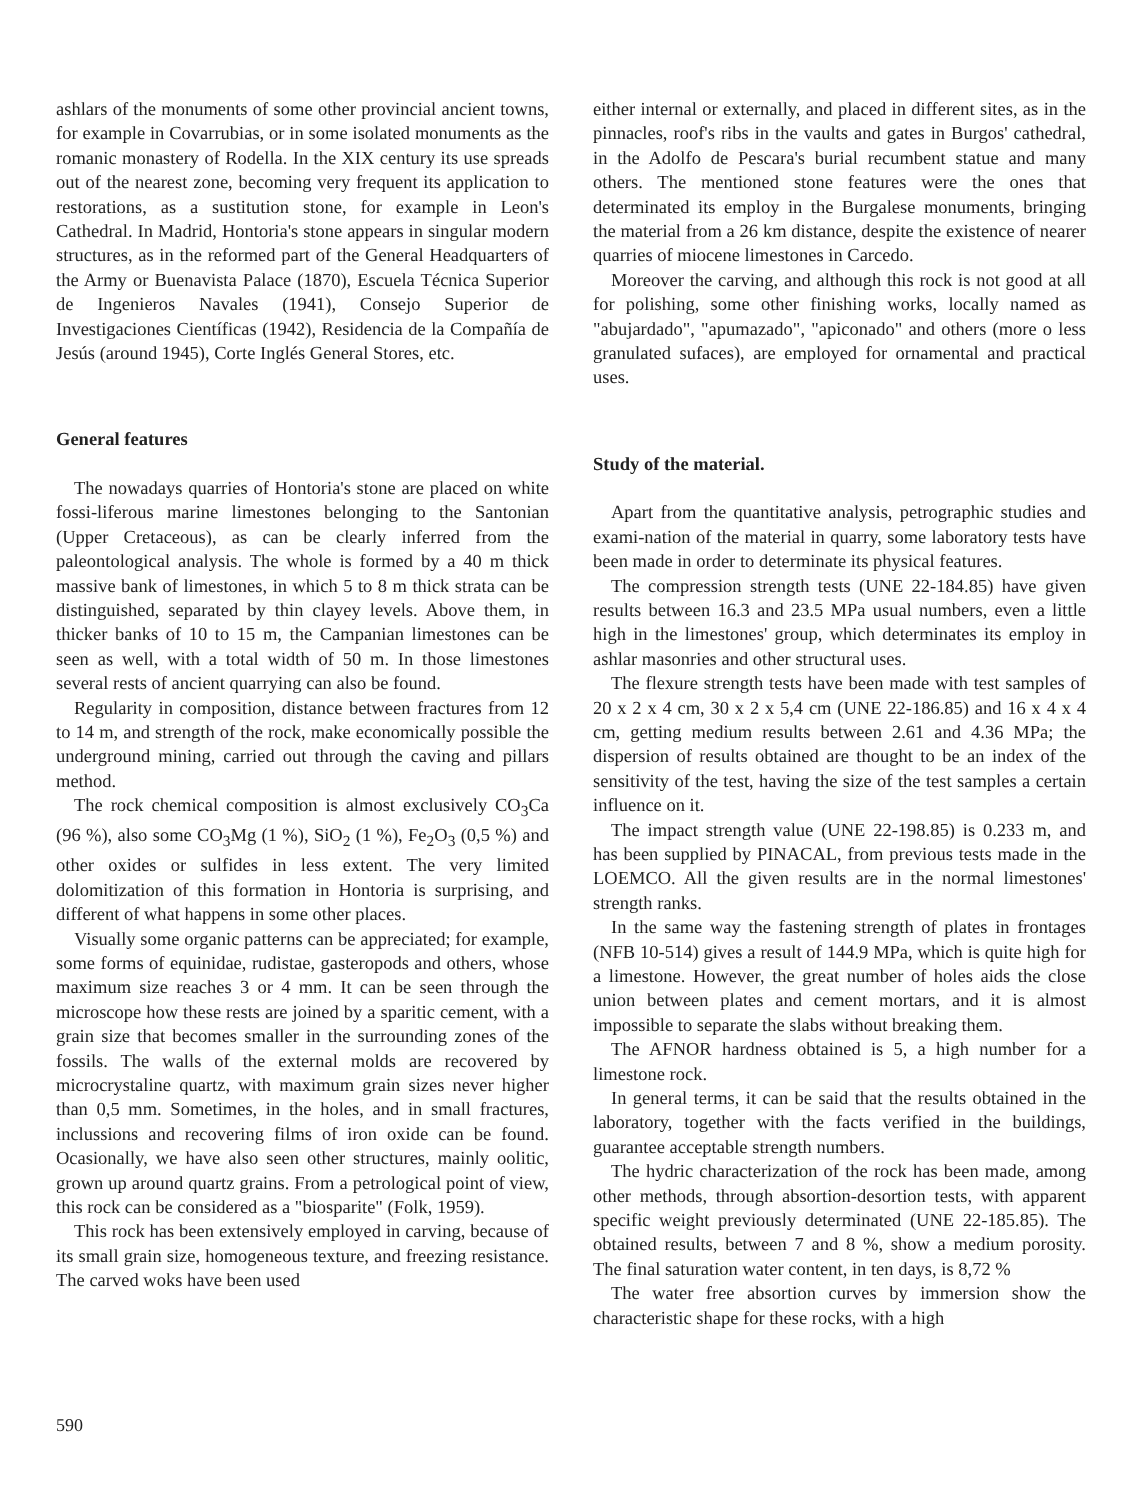ashlars of the monuments of some other provincial ancient towns, for example in Covarrubias, or in some isolated monuments as the romanic monastery of Rodella. In the XIX century its use spreads out of the nearest zone, becoming very frequent its application to restorations, as a sustitution stone, for example in Leon's Cathedral. In Madrid, Hontoria's stone appears in singular modern structures, as in the reformed part of the General Headquarters of the Army or Buenavista Palace (1870), Escuela Técnica Superior de Ingenieros Navales (1941), Consejo Superior de Investigaciones Científicas (1942), Residencia de la Compañía de Jesús (around 1945), Corte Inglés General Stores, etc.
General features
The nowadays quarries of Hontoria's stone are placed on white fossi-liferous marine limestones belonging to the Santonian (Upper Cretaceous), as can be clearly inferred from the paleontological analysis. The whole is formed by a 40 m thick massive bank of limestones, in which 5 to 8 m thick strata can be distinguished, separated by thin clayey levels. Above them, in thicker banks of 10 to 15 m, the Campanian limestones can be seen as well, with a total width of 50 m. In those limestones several rests of ancient quarrying can also be found.
Regularity in composition, distance between fractures from 12 to 14 m, and strength of the rock, make economically possible the underground mining, carried out through the caving and pillars method.
The rock chemical composition is almost exclusively CO<sub>3</sub>Ca (96 %), also some CO<sub>3</sub>Mg (1 %), SiO<sub>2</sub> (1 %), Fe<sub>2</sub>O<sub>3</sub> (0,5 %) and other oxides or sulfides in less extent. The very limited dolomitization of this formation in Hontoria is surprising, and different of what happens in some other places.
Visually some organic patterns can be appreciated; for example, some forms of equinidae, rudistae, gasteropods and others, whose maximum size reaches 3 or 4 mm. It can be seen through the microscope how these rests are joined by a sparitic cement, with a grain size that becomes smaller in the surrounding zones of the fossils. The walls of the external molds are recovered by microcrystaline quartz, with maximum grain sizes never higher than 0,5 mm. Sometimes, in the holes, and in small fractures, inclussions and recovering films of iron oxide can be found. Ocasionally, we have also seen other structures, mainly oolitic, grown up around quartz grains. From a petrological point of view, this rock can be considered as a "biosparite" (Folk, 1959).
This rock has been extensively employed in carving, because of its small grain size, homogeneous texture, and freezing resistance. The carved woks have been used
either internal or externally, and placed in different sites, as in the pinnacles, roof's ribs in the vaults and gates in Burgos' cathedral, in the Adolfo de Pescara's burial recumbent statue and many others. The mentioned stone features were the ones that determinated its employ in the Burgalese monuments, bringing the material from a 26 km distance, despite the existence of nearer quarries of miocene limestones in Carcedo.
Moreover the carving, and although this rock is not good at all for polishing, some other finishing works, locally named as "abujardado", "apumazado", "apiconado" and others (more o less granulated sufaces), are employed for ornamental and practical uses.
Study of the material.
Apart from the quantitative analysis, petrographic studies and exami-nation of the material in quarry, some laboratory tests have been made in order to determinate its physical features.
The compression strength tests (UNE 22-184.85) have given results between 16.3 and 23.5 MPa usual numbers, even a little high in the limestones' group, which determinates its employ in ashlar masonries and other structural uses.
The flexure strength tests have been made with test samples of 20 x 2 x 4 cm, 30 x 2 x 5,4 cm (UNE 22-186.85) and 16 x 4 x 4 cm, getting medium results between 2.61 and 4.36 MPa; the dispersion of results obtained are thought to be an index of the sensitivity of the test, having the size of the test samples a certain influence on it.
The impact strength value (UNE 22-198.85) is 0.233 m, and has been supplied by PINACAL, from previous tests made in the LOEMCO. All the given results are in the normal limestones' strength ranks.
In the same way the fastening strength of plates in frontages (NFB 10-514) gives a result of 144.9 MPa, which is quite high for a limestone. However, the great number of holes aids the close union between plates and cement mortars, and it is almost impossible to separate the slabs without breaking them.
The AFNOR hardness obtained is 5, a high number for a limestone rock.
In general terms, it can be said that the results obtained in the laboratory, together with the facts verified in the buildings, guarantee acceptable strength numbers.
The hydric characterization of the rock has been made, among other methods, through absortion-desortion tests, with apparent specific weight previously determinated (UNE 22-185.85). The obtained results, between 7 and 8 %, show a medium porosity. The final saturation water content, in ten days, is 8,72 %
The water free absortion curves by immersion show the characteristic shape for these rocks, with a high
590